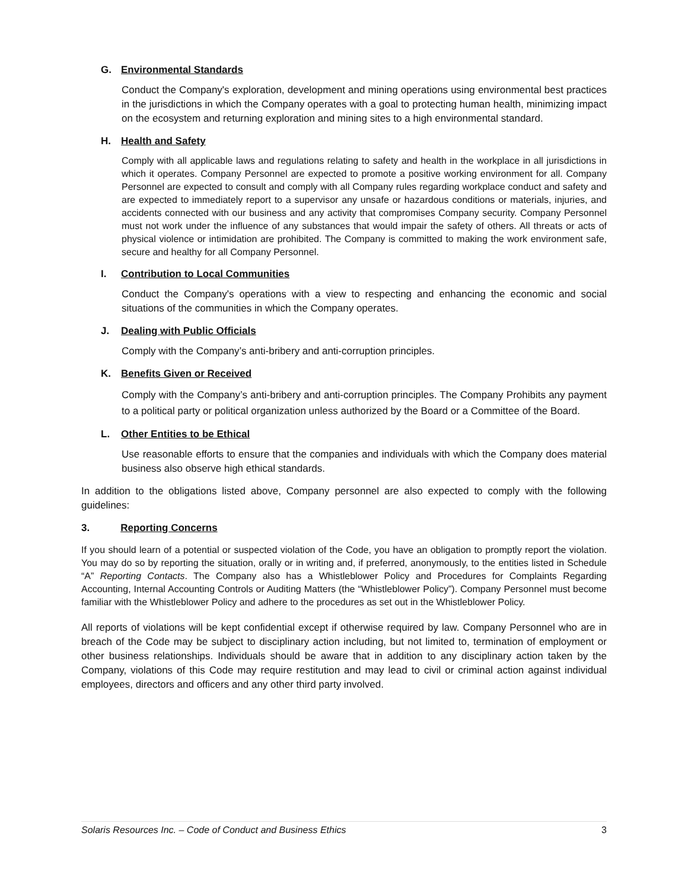G. Environmental Standards
Conduct the Company's exploration, development and mining operations using environmental best practices in the jurisdictions in which the Company operates with a goal to protecting human health, minimizing impact on the ecosystem and returning exploration and mining sites to a high environmental standard.
H. Health and Safety
Comply with all applicable laws and regulations relating to safety and health in the workplace in all jurisdictions in which it operates. Company Personnel are expected to promote a positive working environment for all. Company Personnel are expected to consult and comply with all Company rules regarding workplace conduct and safety and are expected to immediately report to a supervisor any unsafe or hazardous conditions or materials, injuries, and accidents connected with our business and any activity that compromises Company security. Company Personnel must not work under the influence of any substances that would impair the safety of others. All threats or acts of physical violence or intimidation are prohibited. The Company is committed to making the work environment safe, secure and healthy for all Company Personnel.
I. Contribution to Local Communities
Conduct the Company's operations with a view to respecting and enhancing the economic and social situations of the communities in which the Company operates.
J. Dealing with Public Officials
Comply with the Company’s anti-bribery and anti-corruption principles.
K. Benefits Given or Received
Comply with the Company’s anti-bribery and anti-corruption principles. The Company Prohibits any payment to a political party or political organization unless authorized by the Board or a Committee of the Board.
L. Other Entities to be Ethical
Use reasonable efforts to ensure that the companies and individuals with which the Company does material business also observe high ethical standards.
In addition to the obligations listed above, Company personnel are also expected to comply with the following guidelines:
3. Reporting Concerns
If you should learn of a potential or suspected violation of the Code, you have an obligation to promptly report the violation. You may do so by reporting the situation, orally or in writing and, if preferred, anonymously, to the entities listed in Schedule “A” Reporting Contacts. The Company also has a Whistleblower Policy and Procedures for Complaints Regarding Accounting, Internal Accounting Controls or Auditing Matters (the “Whistleblower Policy”). Company Personnel must become familiar with the Whistleblower Policy and adhere to the procedures as set out in the Whistleblower Policy.
All reports of violations will be kept confidential except if otherwise required by law. Company Personnel who are in breach of the Code may be subject to disciplinary action including, but not limited to, termination of employment or other business relationships. Individuals should be aware that in addition to any disciplinary action taken by the Company, violations of this Code may require restitution and may lead to civil or criminal action against individual employees, directors and officers and any other third party involved.
Solaris Resources Inc. – Code of Conduct and Business Ethics 3